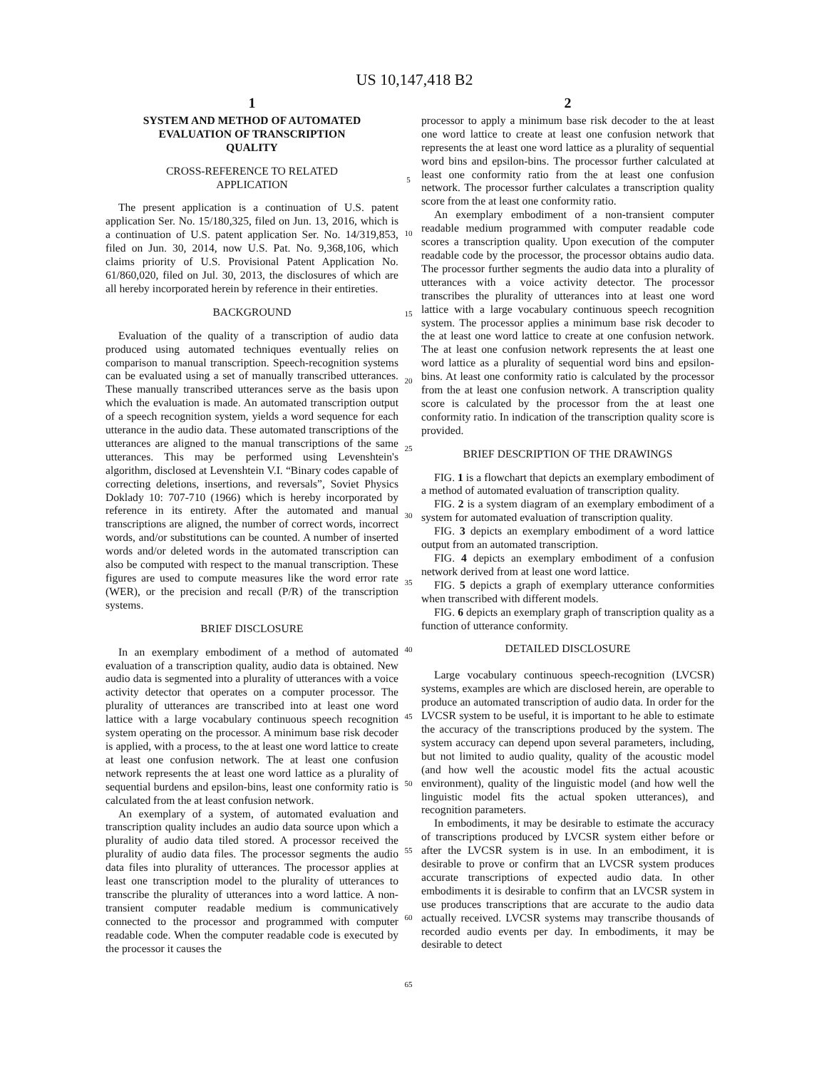US 10,147,418 B2
1
SYSTEM AND METHOD OF AUTOMATED
EVALUATION OF TRANSCRIPTION
QUALITY
CROSS-REFERENCE TO RELATED
APPLICATION
The present application is a continuation of U.S. patent application Ser. No. 15/180,325, filed on Jun. 13, 2016, which is a continuation of U.S. patent application Ser. No. 14/319,853, filed on Jun. 30, 2014, now U.S. Pat. No. 9,368,106, which claims priority of U.S. Provisional Patent Application No. 61/860,020, filed on Jul. 30, 2013, the disclosures of which are all hereby incorporated herein by reference in their entireties.
BACKGROUND
Evaluation of the quality of a transcription of audio data produced using automated techniques eventually relies on comparison to manual transcription. Speech-recognition systems can be evaluated using a set of manually transcribed utterances. These manually transcribed utterances serve as the basis upon which the evaluation is made. An automated transcription output of a speech recognition system, yields a word sequence for each utterance in the audio data. These automated transcriptions of the utterances are aligned to the manual transcriptions of the same utterances. This may be performed using Levenshtein's algorithm, disclosed at Levenshtein V.I. “Binary codes capable of correcting deletions, insertions, and reversals”, Soviet Physics Doklady 10: 707-710 (1966) which is hereby incorporated by reference in its entirety. After the automated and manual transcriptions are aligned, the number of correct words, incorrect words, and/or substitutions can be counted. A number of inserted words and/or deleted words in the automated transcription can also be computed with respect to the manual transcription. These figures are used to compute measures like the word error rate (WER), or the precision and recall (P/R) of the transcription systems.
BRIEF DISCLOSURE
In an exemplary embodiment of a method of automated evaluation of a transcription quality, audio data is obtained. New audio data is segmented into a plurality of utterances with a voice activity detector that operates on a computer processor. The plurality of utterances are transcribed into at least one word lattice with a large vocabulary continuous speech recognition system operating on the processor. A minimum base risk decoder is applied, with a process, to the at least one word lattice to create at least one confusion network. The at least one confusion network represents the at least one word lattice as a plurality of sequential burdens and epsilon-bins, least one conformity ratio is calculated from the at least confusion network.
An exemplary of a system, of automated evaluation and transcription quality includes an audio data source upon which a plurality of audio data tiled stored. A processor received the plurality of audio data files. The processor segments the audio data files into plurality of utterances. The processor applies at least one transcription model to the plurality of utterances to transcribe the plurality of utterances into a word lattice. A non-transient computer readable medium is communicatively connected to the processor and programmed with computer readable code. When the computer readable code is executed by the processor it causes the
5
10
15
20
25
30
35
40
45
50
55
60
65
2
processor to apply a minimum base risk decoder to the at least one word lattice to create at least one confusion network that represents the at least one word lattice as a plurality of sequential word bins and epsilon-bins. The processor further calculated at least one conformity ratio from the at least one confusion network. The processor further calculates a transcription quality score from the at least one conformity ratio.
An exemplary embodiment of a non-transient computer readable medium programmed with computer readable code scores a transcription quality. Upon execution of the computer readable code by the processor, the processor obtains audio data. The processor further segments the audio data into a plurality of utterances with a voice activity detector. The processor transcribes the plurality of utterances into at least one word lattice with a large vocabulary continuous speech recognition system. The processor applies a minimum base risk decoder to the at least one word lattice to create at one confusion network. The at least one confusion network represents the at least one word lattice as a plurality of sequential word bins and epsilon-bins. At least one conformity ratio is calculated by the processor from the at least one confusion network. A transcription quality score is calculated by the processor from the at least one conformity ratio. In indication of the transcription quality score is provided.
BRIEF DESCRIPTION OF THE DRAWINGS
FIG. 1 is a flowchart that depicts an exemplary embodiment of a method of automated evaluation of transcription quality.
FIG. 2 is a system diagram of an exemplary embodiment of a system for automated evaluation of transcription quality.
FIG. 3 depicts an exemplary embodiment of a word lattice output from an automated transcription.
FIG. 4 depicts an exemplary embodiment of a confusion network derived from at least one word lattice.
FIG. 5 depicts a graph of exemplary utterance conformities when transcribed with different models.
FIG. 6 depicts an exemplary graph of transcription quality as a function of utterance conformity.
DETAILED DISCLOSURE
Large vocabulary continuous speech-recognition (LVCSR) systems, examples are which are disclosed herein, are operable to produce an automated transcription of audio data. In order for the LVCSR system to be useful, it is important to he able to estimate the accuracy of the transcriptions produced by the system. The system accuracy can depend upon several parameters, including, but not limited to audio quality, quality of the acoustic model (and how well the acoustic model fits the actual acoustic environment), quality of the linguistic model (and how well the linguistic model fits the actual spoken utterances), and recognition parameters.
In embodiments, it may be desirable to estimate the accuracy of transcriptions produced by LVCSR system either before or after the LVCSR system is in use. In an embodiment, it is desirable to prove or confirm that an LVCSR system produces accurate transcriptions of expected audio data. In other embodiments it is desirable to confirm that an LVCSR system in use produces transcriptions that are accurate to the audio data actually received. LVCSR systems may transcribe thousands of recorded audio events per day. In embodiments, it may be desirable to detect